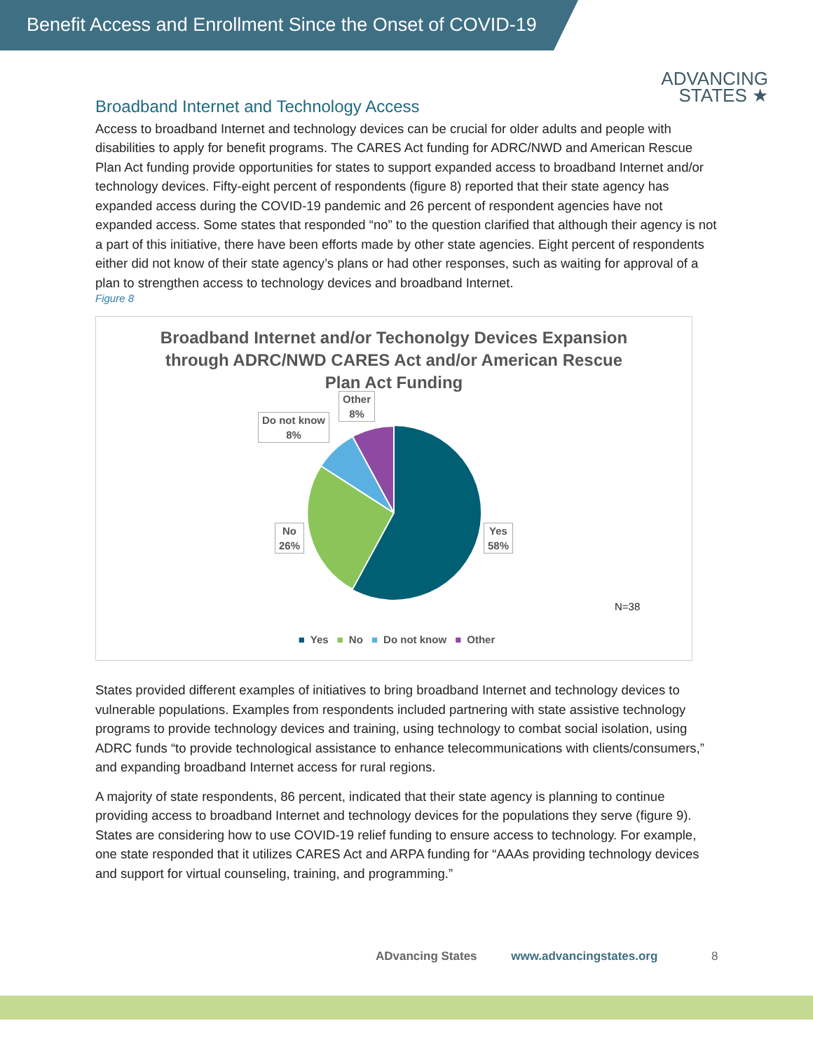Benefit Access and Enrollment Since the Onset of COVID-19
ADVANCING
STATES ★
Broadband Internet and Technology Access
Access to broadband Internet and technology devices can be crucial for older adults and people with disabilities to apply for benefit programs. The CARES Act funding for ADRC/NWD and American Rescue Plan Act funding provide opportunities for states to support expanded access to broadband Internet and/or technology devices. Fifty-eight percent of respondents (figure 8) reported that their state agency has expanded access during the COVID-19 pandemic and 26 percent of respondent agencies have not expanded access. Some states that responded “no” to the question clarified that although their agency is not a part of this initiative, there have been efforts made by other state agencies. Eight percent of respondents either did not know of their state agency’s plans or had other responses, such as waiting for approval of a plan to strengthen access to technology devices and broadband Internet.
Figure 8
Broadband Internet and/or Techonolgy Devices Expansion through ADRC/NWD CARES Act and/or American Rescue Plan Act Funding
Other
8%
Do not know
8%
No
26%
Yes
58%
N=38
■ Yes ■ No ■ Do not know ■ Other
States provided different examples of initiatives to bring broadband Internet and technology devices to vulnerable populations. Examples from respondents included partnering with state assistive technology programs to provide technology devices and training, using technology to combat social isolation, using ADRC funds “to provide technological assistance to enhance telecommunications with clients/consumers,” and expanding broadband Internet access for rural regions.
A majority of state respondents, 86 percent, indicated that their state agency is planning to continue providing access to broadband Internet and technology devices for the populations they serve (figure 9). States are considering how to use COVID-19 relief funding to ensure access to technology. For example, one state responded that it utilizes CARES Act and ARPA funding for “AAAs providing technology devices and support for virtual counseling, training, and programming.”
ADvancing States www.advancingstates.org 8